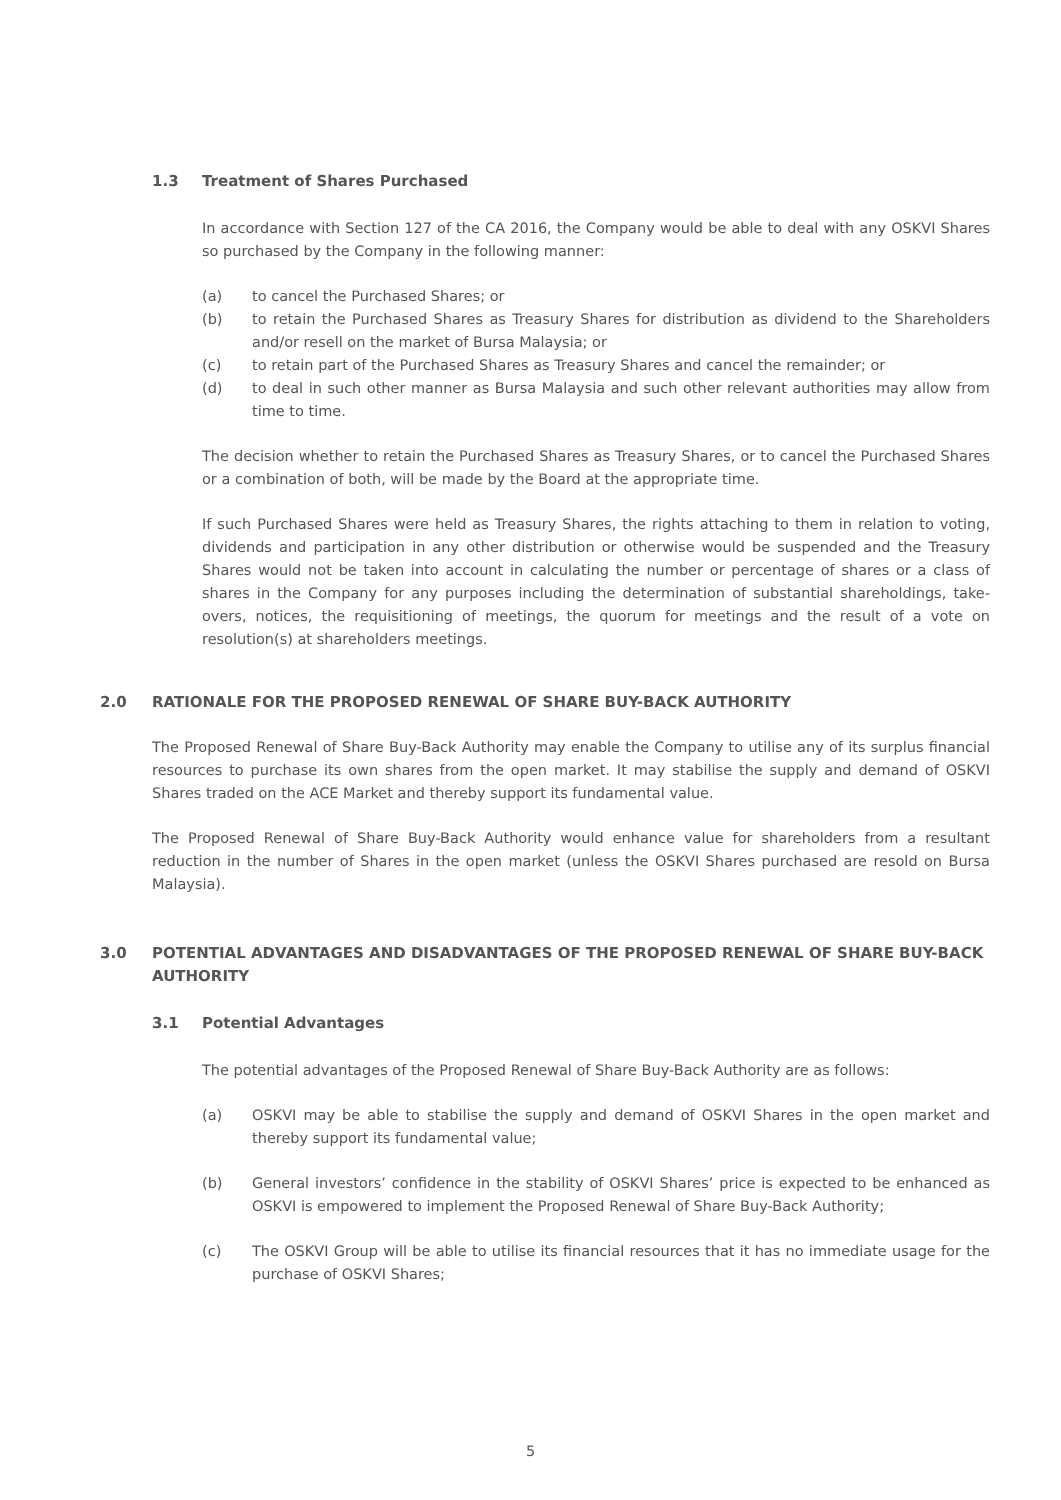1.3 Treatment of Shares Purchased
In accordance with Section 127 of the CA 2016, the Company would be able to deal with any OSKVI Shares so purchased by the Company in the following manner:
(a) to cancel the Purchased Shares; or
(b) to retain the Purchased Shares as Treasury Shares for distribution as dividend to the Shareholders and/or resell on the market of Bursa Malaysia; or
(c) to retain part of the Purchased Shares as Treasury Shares and cancel the remainder; or
(d) to deal in such other manner as Bursa Malaysia and such other relevant authorities may allow from time to time.
The decision whether to retain the Purchased Shares as Treasury Shares, or to cancel the Purchased Shares or a combination of both, will be made by the Board at the appropriate time.
If such Purchased Shares were held as Treasury Shares, the rights attaching to them in relation to voting, dividends and participation in any other distribution or otherwise would be suspended and the Treasury Shares would not be taken into account in calculating the number or percentage of shares or a class of shares in the Company for any purposes including the determination of substantial shareholdings, take-overs, notices, the requisitioning of meetings, the quorum for meetings and the result of a vote on resolution(s) at shareholders meetings.
2.0 RATIONALE FOR THE PROPOSED RENEWAL OF SHARE BUY-BACK AUTHORITY
The Proposed Renewal of Share Buy-Back Authority may enable the Company to utilise any of its surplus financial resources to purchase its own shares from the open market. It may stabilise the supply and demand of OSKVI Shares traded on the ACE Market and thereby support its fundamental value.
The Proposed Renewal of Share Buy-Back Authority would enhance value for shareholders from a resultant reduction in the number of Shares in the open market (unless the OSKVI Shares purchased are resold on Bursa Malaysia).
3.0 POTENTIAL ADVANTAGES AND DISADVANTAGES OF THE PROPOSED RENEWAL OF SHARE BUY-BACK AUTHORITY
3.1 Potential Advantages
The potential advantages of the Proposed Renewal of Share Buy-Back Authority are as follows:
(a) OSKVI may be able to stabilise the supply and demand of OSKVI Shares in the open market and thereby support its fundamental value;
(b) General investors’ confidence in the stability of OSKVI Shares’ price is expected to be enhanced as OSKVI is empowered to implement the Proposed Renewal of Share Buy-Back Authority;
(c) The OSKVI Group will be able to utilise its financial resources that it has no immediate usage for the purchase of OSKVI Shares;
5